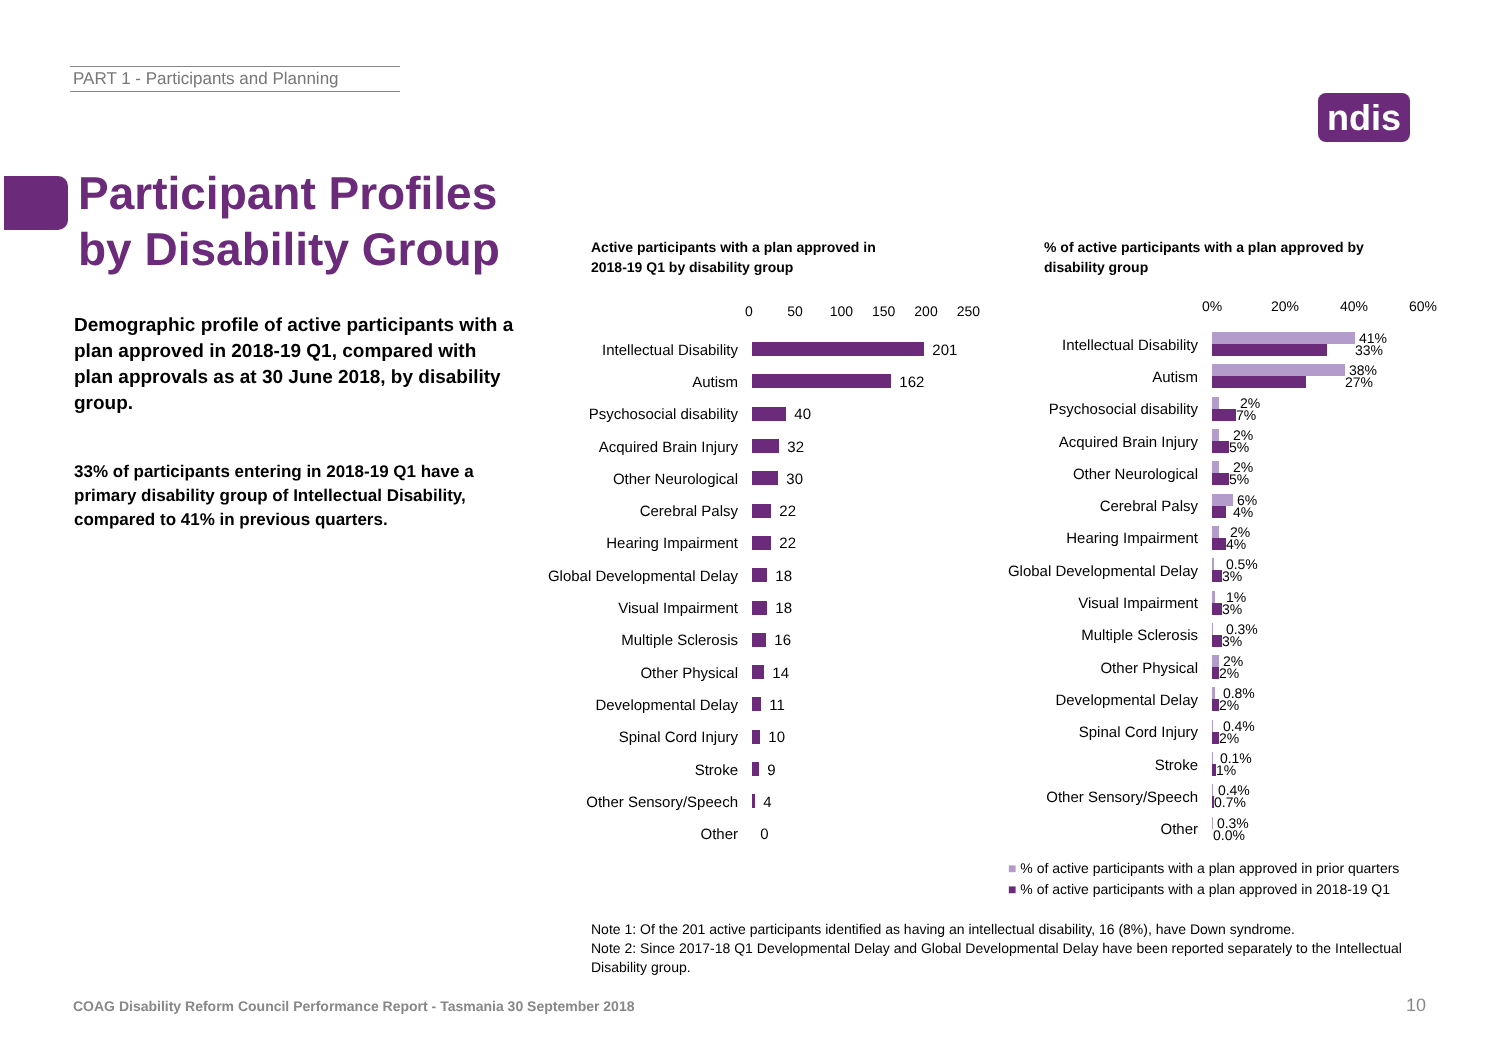PART 1 - Participants and Planning
ndis
Participant Profiles
by Disability Group
Demographic profile of active participants with a plan approved in 2018-19 Q1, compared with plan approvals as at 30 June 2018, by disability group.
33% of participants entering in 2018-19 Q1 have a primary disability group of Intellectual Disability, compared to 41% in previous quarters.
Active participants with a plan approved in
2018-19 Q1 by disability group
% of active participants with a plan approved by
disability group
0 50 100 150 200 250
Intellectual Disability
201
Autism
162
Psychosocial disability
40
Acquired Brain Injury
32
Other Neurological
30
Cerebral Palsy
22
Hearing Impairment
22
Global Developmental Delay
18
Visual Impairment
18
Multiple Sclerosis
16
Other Physical
14
Developmental Delay
11
Spinal Cord Injury
10
Stroke
9
Other Sensory/Speech
4
Other
0
0% 20% 40% 60%
Intellectual Disability
41%
33%
Autism
38%
27%
Psychosocial disability
2%
7%
Acquired Brain Injury
2%
5%
Other Neurological
2%
5%
Cerebral Palsy
6%
4%
Hearing Impairment
2%
4%
Global Developmental Delay
0.5%
3%
Visual Impairment
1%
3%
Multiple Sclerosis
0.3%
3%
Other Physical
2%
2%
Developmental Delay
0.8%
2%
Spinal Cord Injury
0.4%
2%
Stroke
0.1%
1%
Other Sensory/Speech
0.4%
0.7%
Other
0.3%
0.0%
■ % of active participants with a plan approved in prior quarters
■ % of active participants with a plan approved in 2018-19 Q1
Note 1: Of the 201 active participants identified as having an intellectual disability, 16 (8%), have Down syndrome.
Note 2: Since 2017-18 Q1 Developmental Delay and Global Developmental Delay have been reported separately to the Intellectual Disability group.
COAG Disability Reform Council Performance Report - Tasmania 30 September 2018
10